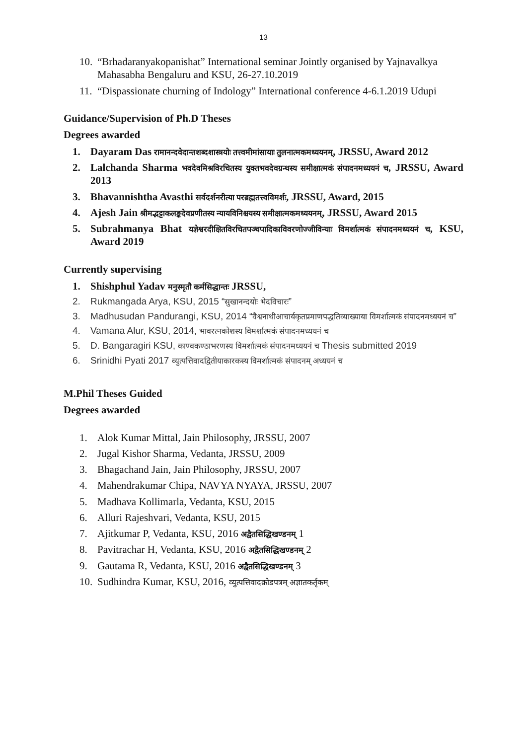13
10. “Brhadaranyakopanishat” International seminar Jointly organised by Yajnavalkya Mahasabha Bengaluru and KSU, 26-27.10.2019
11. “Dispassionate churning of Indology” International conference 4-6.1.2019 Udupi
Guidance/Supervision of Ph.D Theses
Degrees awarded
1. Dayaram Das रामानन्दवेदान्तशब्दशास्त्रयोः तत्त्वमीमांसायाः तुलनात्मकमध्ययनम्, JRSSU, Award 2012
2. Lalchanda Sharma भवदेवमिश्रविरचितस्य युक्तभवदेवग्रन्थस्य समीक्षात्मकं संपादनमध्ययनं च, JRSSU, Award 2013
3. Bhavannishtha Avasthi सर्वदर्शनरीत्या परब्रह्मतत्त्वविमर्शः, JRSSU, Award, 2015
4. Ajesh Jain श्रीमद्भट्टाकलङ्कदेवप्रणीतस्य न्यायविनिश्चयस्य समीक्षात्मकमध्ययनम्, JRSSU, Award 2015
5. Subrahmanya Bhat यज्ञेश्वरदीक्षितविरचितपञ्चपादिकाविवरणोज्जीविन्याः विमर्शात्मकं संपादनमध्ययनं च, KSU, Award 2019
Currently supervising
1. Shishphul Yadav मनुस्मृतौ कर्मसिद्धान्तः JRSSU,
2. Rukmangada Arya, KSU, 2015 “सुखानन्दयोः भेदविचारः”
3. Madhusudan Pandurangi, KSU, 2014 “वैश्वनाथीआचार्यकृतप्रमाणपद्धतिव्याख्याया विमर्शात्मकं संपादनमध्ययनं च”
4. Vamana Alur, KSU, 2014, भावरत्नकोशस्य विमर्शात्मकं संपादनमध्ययनं च
5. D. Bangaragiri KSU, काण्वकण्ठाभरणस्य विमर्शात्मकं संपादनमध्ययनं च Thesis submitted 2019
6. Srinidhi Pyati 2017 व्युत्पत्तिवादद्वितीयाकारकस्य विमर्शात्मकं संपादनम् अध्ययनं च
M.Phil Theses Guided
Degrees awarded
1. Alok Kumar Mittal, Jain Philosophy, JRSSU, 2007
2. Jugal Kishor Sharma, Vedanta, JRSSU, 2009
3. Bhagachand Jain, Jain Philosophy, JRSSU, 2007
4. Mahendrakumar Chipa, NAVYA NYAYA, JRSSU, 2007
5. Madhava Kollimarla, Vedanta, KSU, 2015
6. Alluri Rajeshvari, Vedanta, KSU, 2015
7. Ajitkumar P, Vedanta, KSU, 2016 अद्वैतसिद्धिखण्डनम् 1
8. Pavitrachar H, Vedanta, KSU, 2016 अद्वैतसिद्धिखण्डनम् 2
9. Gautama R, Vedanta, KSU, 2016 अद्वैतसिद्धिखण्डनम् 3
10. Sudhindra Kumar, KSU, 2016, व्युत्पत्तिवादक्रोडपत्रम् अज्ञातकर्तृकम्